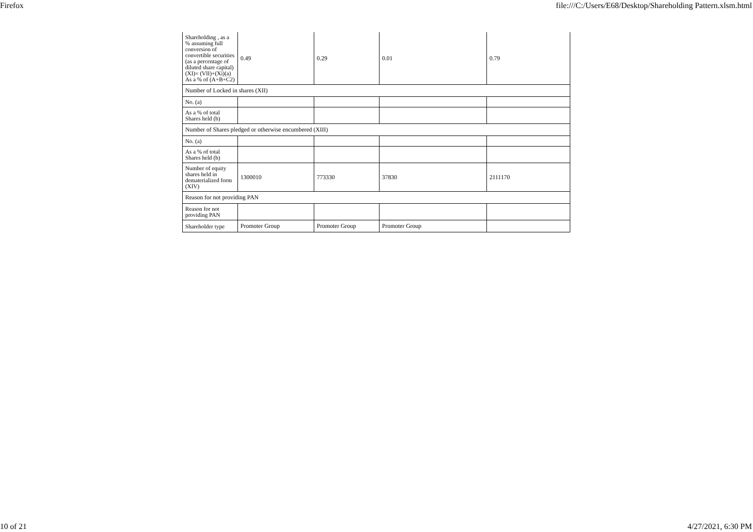Firefox file:///C:/Users/E68/Desktop/Shareholding Pattern.xlsm.html
| Shareholding , as a % assuming full conversion of convertible securities (as a percentage of diluted share capital) (XI)= (VII)+(Xi)(a) As a % of (A+B+C2) | 0.49 | 0.29 | 0.01 | 0.79 |
| Number of Locked in shares (XII) | | | | |
| No. (a) | | | | |
| As a % of total Shares held (b) | | | | |
| Number of Shares pledged or otherwise encumbered (XIII) | | | | |
| No. (a) | | | | |
| As a % of total Shares held (b) | | | | |
| Number of equity shares held in dematerialized form (XIV) | 1300010 | 773330 | 37830 | 2111170 |
| Reason for not providing PAN | | | | |
| Reason for not providing PAN | | | | |
| Shareholder type | Promoter Group | Promoter Group | Promoter Group | |
10 of 21 4/27/2021, 6:30 PM